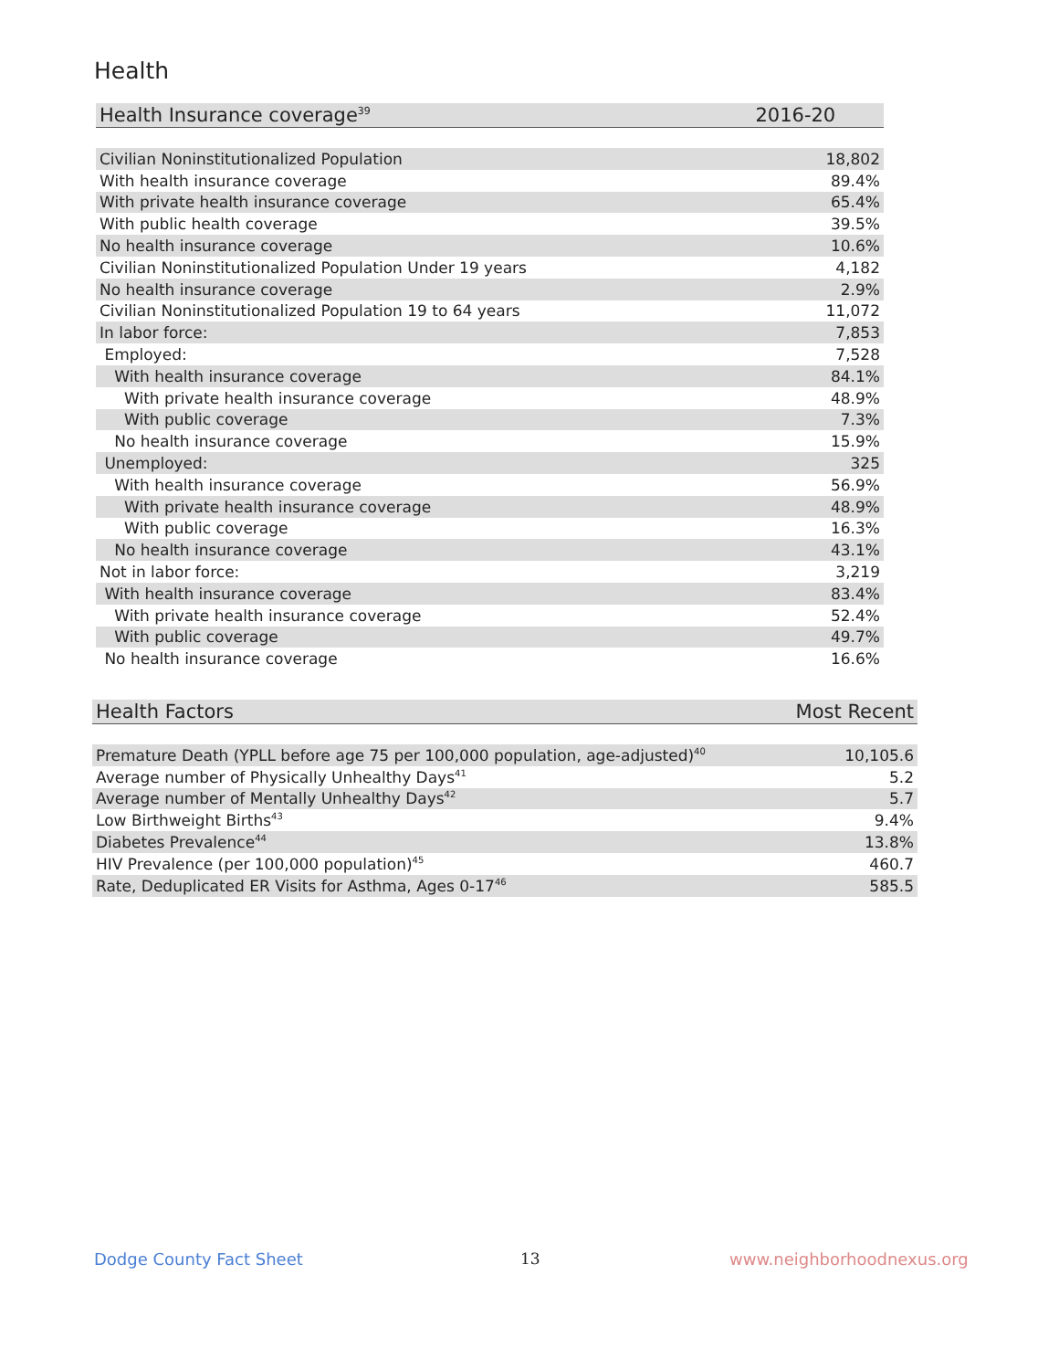Health
| Health Insurance coverage<sup>39</sup> | 2016-20 |
| --- | --- |
| Civilian Noninstitutionalized Population | 18,802 |
| With health insurance coverage | 89.4% |
| With private health insurance coverage | 65.4% |
| With public health coverage | 39.5% |
| No health insurance coverage | 10.6% |
| Civilian Noninstitutionalized Population Under 19 years | 4,182 |
| No health insurance coverage | 2.9% |
| Civilian Noninstitutionalized Population 19 to 64 years | 11,072 |
| In labor force: | 7,853 |
| Employed: | 7,528 |
| With health insurance coverage | 84.1% |
| With private health insurance coverage | 48.9% |
| With public coverage | 7.3% |
| No health insurance coverage | 15.9% |
| Unemployed: | 325 |
| With health insurance coverage | 56.9% |
| With private health insurance coverage | 48.9% |
| With public coverage | 16.3% |
| No health insurance coverage | 43.1% |
| Not in labor force: | 3,219 |
| With health insurance coverage | 83.4% |
| With private health insurance coverage | 52.4% |
| With public coverage | 49.7% |
| No health insurance coverage | 16.6% |
| Health Factors | Most Recent |
| --- | --- |
| Premature Death (YPLL before age 75 per 100,000 population, age-adjusted)<sup>40</sup> | 10,105.6 |
| Average number of Physically Unhealthy Days<sup>41</sup> | 5.2 |
| Average number of Mentally Unhealthy Days<sup>42</sup> | 5.7 |
| Low Birthweight Births<sup>43</sup> | 9.4% |
| Diabetes Prevalence<sup>44</sup> | 13.8% |
| HIV Prevalence (per 100,000 population)<sup>45</sup> | 460.7 |
| Rate, Deduplicated ER Visits for Asthma, Ages 0-17<sup>46</sup> | 585.5 |
Dodge County Fact Sheet 13 www.neighborhoodnexus.org